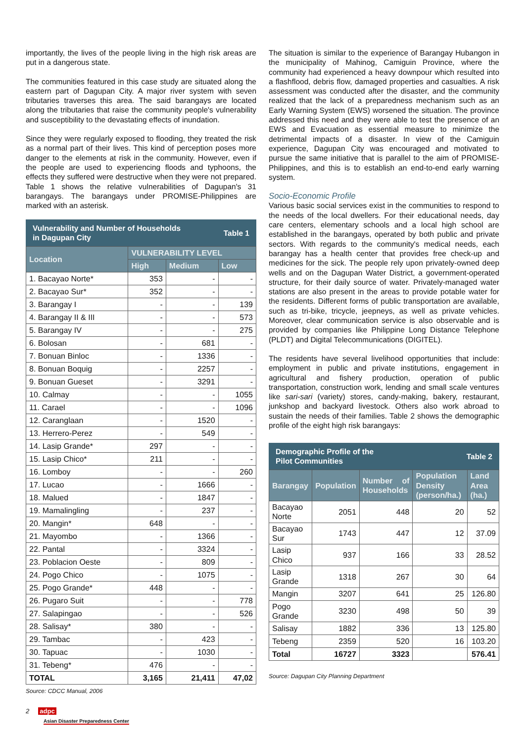importantly, the lives of the people living in the high risk areas are put in a dangerous state.
The communities featured in this case study are situated along the eastern part of Dagupan City. A major river system with seven tributaries traverses this area. The said barangays are located along the tributaries that raise the community people's vulnerability and susceptibility to the devastating effects of inundation.
Since they were regularly exposed to flooding, they treated the risk as a normal part of their lives. This kind of perception poses more danger to the elements at risk in the community. However, even if the people are used to experiencing floods and typhoons, the effects they suffered were destructive when they were not prepared. Table 1 shows the relative vulnerabilities of Dagupan's 31 barangays. The barangays under PROMISE-Philippines are marked with an asterisk.
Vulnerability and Number of Households
in Dagupan City Table 1
| Location | VULNERABILITY LEVEL | | |
| --- | --- | --- | --- |
| | High | Medium | Low |
| 1. Bacayao Norte* | 353 | - | - |
| 2. Bacayao Sur* | 352 | - | - |
| 3. Barangay I | - | - | 139 |
| 4. Barangay II & III | - | - | 573 |
| 5. Barangay IV | - | - | 275 |
| 6. Bolosan | - | 681 | - |
| 7. Bonuan Binloc | - | 1336 | - |
| 8. Bonuan Boquig | - | 2257 | - |
| 9. Bonuan Gueset | - | 3291 | - |
| 10. Calmay | - | - | 1055 |
| 11. Carael | - | - | 1096 |
| 12. Caranglaan | - | 1520 | - |
| 13. Herrero-Perez | - | 549 | - |
| 14. Lasip Grande* | 297 | - | - |
| 15. Lasip Chico* | 211 | - | - |
| 16. Lomboy | - | - | 260 |
| 17. Lucao | - | 1666 | - |
| 18. Malued | - | 1847 | - |
| 19. Mamalingling | - | 237 | - |
| 20. Mangin* | 648 | - | - |
| 21. Mayombo | - | 1366 | - |
| 22. Pantal | - | 3324 | - |
| 23. Poblacion Oeste | - | 809 | - |
| 24. Pogo Chico | - | 1075 | - |
| 25. Pogo Grande* | 448 | - | - |
| 26. Pugaro Suit | - | - | 778 |
| 27. Salapingao | - | - | 526 |
| 28. Salisay* | 380 | - | - |
| 29. Tambac | - | 423 | - |
| 30. Tapuac | - | 1030 | - |
| 31. Tebeng* | 476 | - | - |
| TOTAL | 3,165 | 21,411 | 47,02 |
Source: CDCC Manual, 2006
2 adpc
Asian Disaster Preparedness Center
The situation is similar to the experience of Barangay Hubangon in the municipality of Mahinog, Camiguin Province, where the community had experienced a heavy downpour which resulted into a flashflood, debris flow, damaged properties and casualties. A risk assessment was conducted after the disaster, and the community realized that the lack of a preparedness mechanism such as an Early Warning System (EWS) worsened the situation. The province addressed this need and they were able to test the presence of an EWS and Evacuation as essential measure to minimize the detrimental impacts of a disaster. In view of the Camiguin experience, Dagupan City was encouraged and motivated to pursue the same initiative that is parallel to the aim of PROMISE-Philippines, and this is to establish an end-to-end early warning system.
Socio-Economic Profile
Various basic social services exist in the communities to respond to the needs of the local dwellers. For their educational needs, day care centers, elementary schools and a local high school are established in the barangays, operated by both public and private sectors. With regards to the community's medical needs, each barangay has a health center that provides free check-up and medicines for the sick. The people rely upon privately-owned deep wells and on the Dagupan Water District, a government-operated structure, for their daily source of water. Privately-managed water stations are also present in the areas to provide potable water for the residents. Different forms of public transportation are available, such as tri-bike, tricycle, jeepneys, as well as private vehicles. Moreover, clear communication service is also observable and is provided by companies like Philippine Long Distance Telephone (PLDT) and Digital Telecommunications (DIGITEL).
The residents have several livelihood opportunities that include: employment in public and private institutions, engagement in agricultural and fishery production, operation of public transportation, construction work, lending and small scale ventures like sari-sari (variety) stores, candy-making, bakery, restaurant, junkshop and backyard livestock. Others also work abroad to sustain the needs of their families. Table 2 shows the demographic profile of the eight high risk barangays:
Demographic Profile of the
Pilot Communities Table 2
| Barangay | Population | Number of Households | Population Density (person/ha.) | Land Area (ha.) |
| --- | --- | --- | --- | --- |
| Bacayao Norte | 2051 | 448 | 20 | 52 |
| Bacayao Sur | 1743 | 447 | 12 | 37.09 |
| Lasip Chico | 937 | 166 | 33 | 28.52 |
| Lasip Grande | 1318 | 267 | 30 | 64 |
| Mangin | 3207 | 641 | 25 | 126.80 |
| Pogo Grande | 3230 | 498 | 50 | 39 |
| Salisay | 1882 | 336 | 13 | 125.80 |
| Tebeng | 2359 | 520 | 16 | 103.20 |
| Total | 16727 | 3323 | | 576.41 |
Source: Dagupan City Planning Department